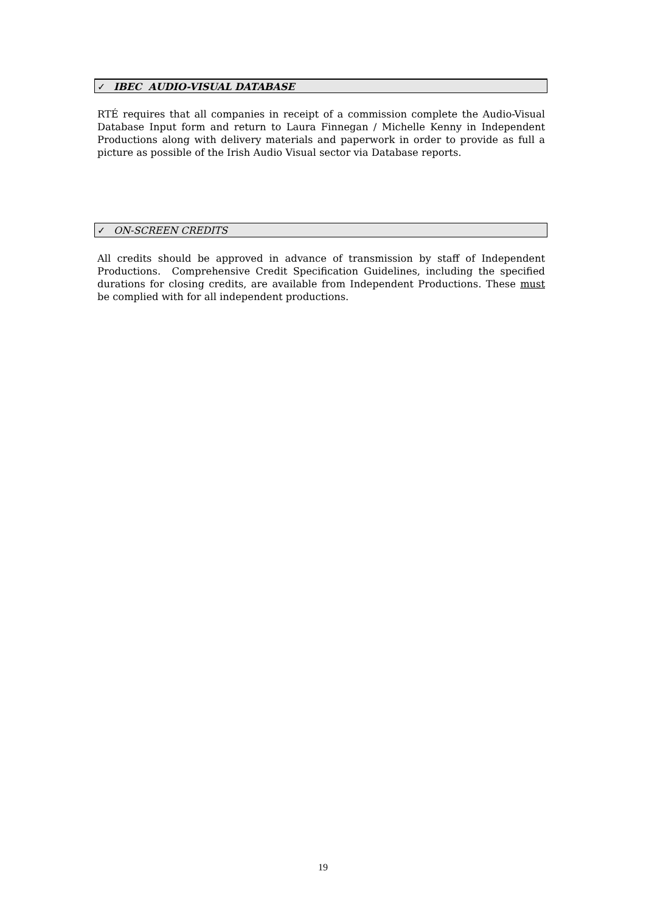✓ IBEC AUDIO-VISUAL DATABASE
RTÉ requires that all companies in receipt of a commission complete the Audio-Visual Database Input form and return to Laura Finnegan / Michelle Kenny in Independent Productions along with delivery materials and paperwork in order to provide as full a picture as possible of the Irish Audio Visual sector via Database reports.
✓ ON-SCREEN CREDITS
All credits should be approved in advance of transmission by staff of Independent Productions. Comprehensive Credit Specification Guidelines, including the specified durations for closing credits, are available from Independent Productions. These must be complied with for all independent productions.
19